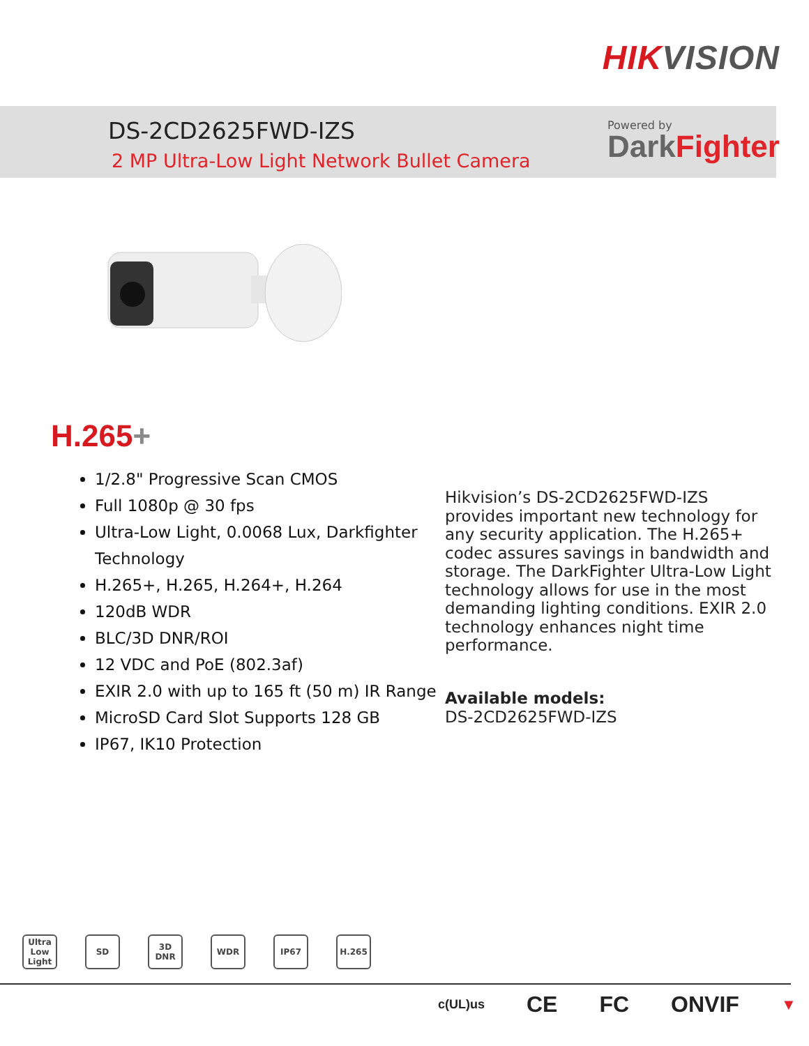HIKVISION
DS-2CD2625FWD-IZS
2 MP Ultra-Low Light Network Bullet Camera
Powered by
DarkFighter
H.265+
1/2.8" Progressive Scan CMOS
Full 1080p @ 30 fps
Ultra-Low Light, 0.0068 Lux, Darkfighter Technology
H.265+, H.265, H.264+, H.264
120dB WDR
BLC/3D DNR/ROI
12 VDC and PoE (802.3af)
EXIR 2.0 with up to 165 ft (50 m) IR Range
MicroSD Card Slot Supports 128 GB
IP67, IK10 Protection
Hikvision’s DS-2CD2625FWD-IZS provides important new technology for any security application. The H.265+ codec assures savings in bandwidth and storage. The DarkFighter Ultra-Low Light technology allows for use in the most demanding lighting conditions. EXIR 2.0 technology enhances night time performance.
Available models:
DS-2CD2625FWD-IZS
Ultra Low Light
SD 3D DNR WDR IP67 H.265
c(UL)us CE FC ONVIF ▼